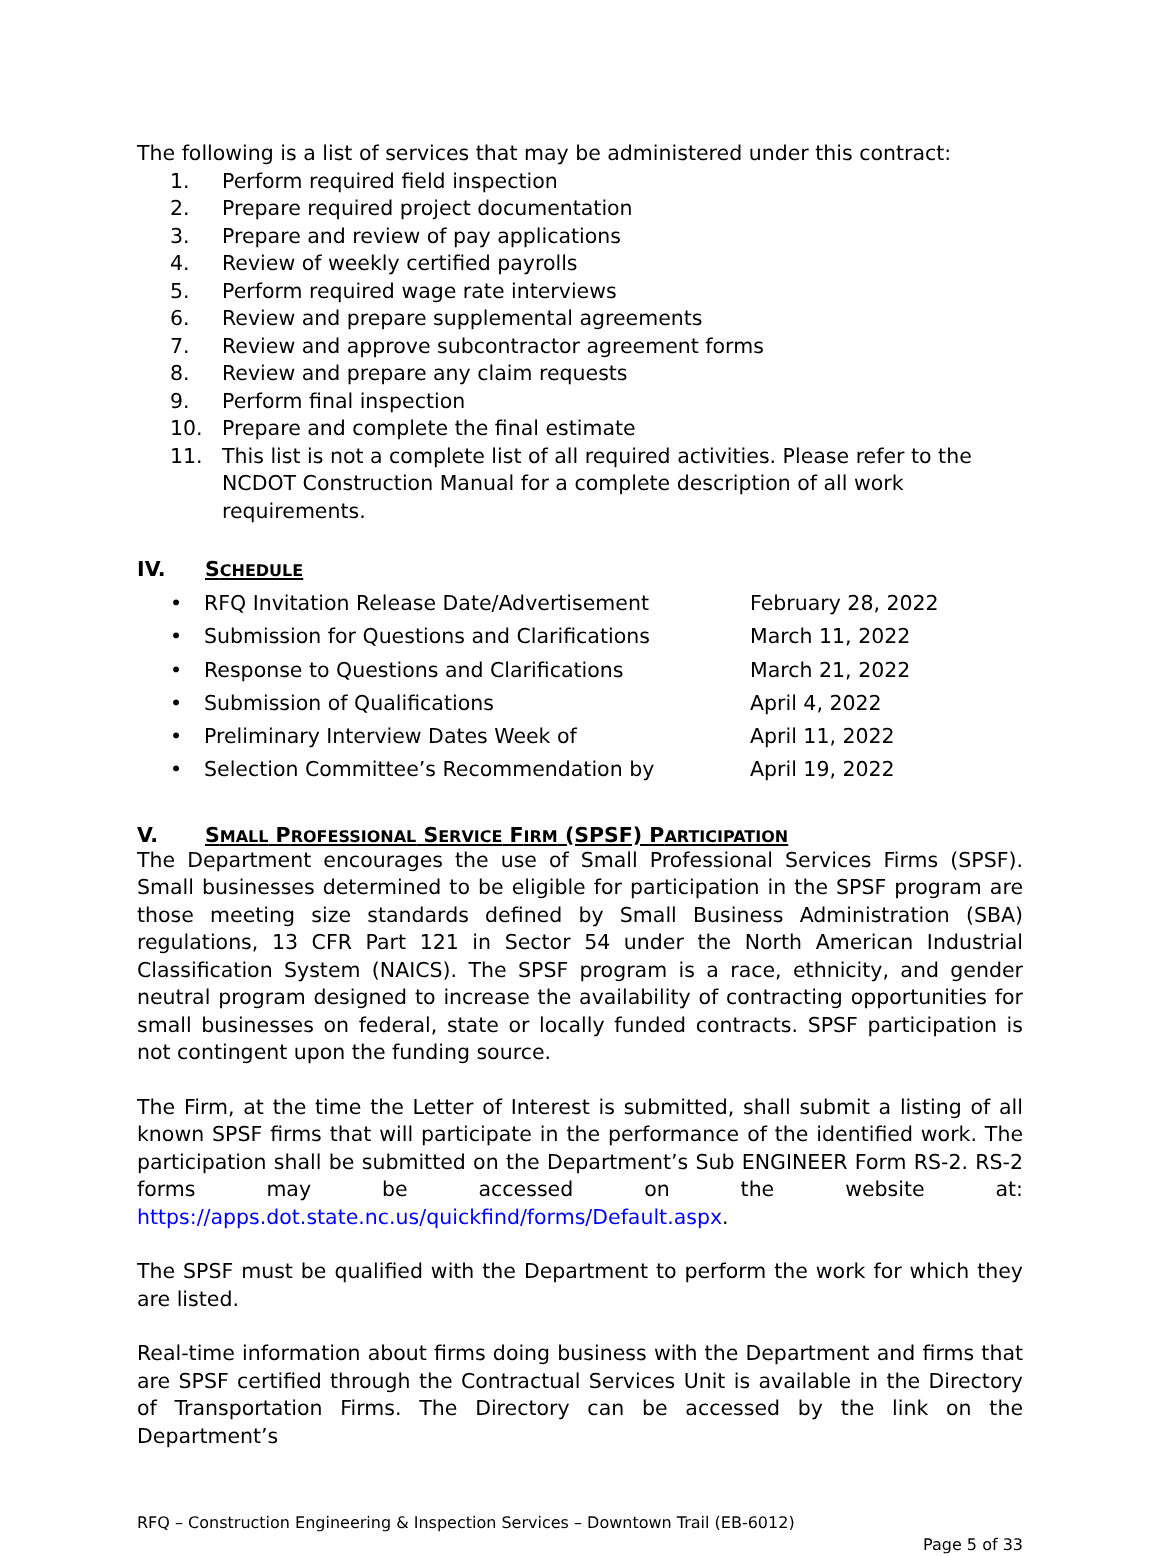The following is a list of services that may be administered under this contract:
1. Perform required field inspection
2. Prepare required project documentation
3. Prepare and review of pay applications
4. Review of weekly certified payrolls
5. Perform required wage rate interviews
6. Review and prepare supplemental agreements
7. Review and approve subcontractor agreement forms
8. Review and prepare any claim requests
9. Perform final inspection
10. Prepare and complete the final estimate
11. This list is not a complete list of all required activities. Please refer to the NCDOT Construction Manual for a complete description of all work requirements.
IV. SCHEDULE
• RFQ Invitation Release Date/Advertisement February 28, 2022
• Submission for Questions and Clarifications March 11, 2022
• Response to Questions and Clarifications March 21, 2022
• Submission of Qualifications April 4, 2022
• Preliminary Interview Dates Week of April 11, 2022
• Selection Committee’s Recommendation by April 19, 2022
V. SMALL PROFESSIONAL SERVICE FIRM (SPSF) PARTICIPATION
The Department encourages the use of Small Professional Services Firms (SPSF). Small businesses determined to be eligible for participation in the SPSF program are those meeting size standards defined by Small Business Administration (SBA) regulations, 13 CFR Part 121 in Sector 54 under the North American Industrial Classification System (NAICS). The SPSF program is a race, ethnicity, and gender neutral program designed to increase the availability of contracting opportunities for small businesses on federal, state or locally funded contracts. SPSF participation is not contingent upon the funding source.
The Firm, at the time the Letter of Interest is submitted, shall submit a listing of all known SPSF firms that will participate in the performance of the identified work. The participation shall be submitted on the Department’s Sub ENGINEER Form RS-2. RS-2 forms may be accessed on the website at: https://apps.dot.state.nc.us/quickfind/forms/Default.aspx.
The SPSF must be qualified with the Department to perform the work for which they are listed.
Real-time information about firms doing business with the Department and firms that are SPSF certified through the Contractual Services Unit is available in the Directory of Transportation Firms. The Directory can be accessed by the link on the Department’s
RFQ – Construction Engineering & Inspection Services – Downtown Trail (EB-6012)
Page 5 of 33